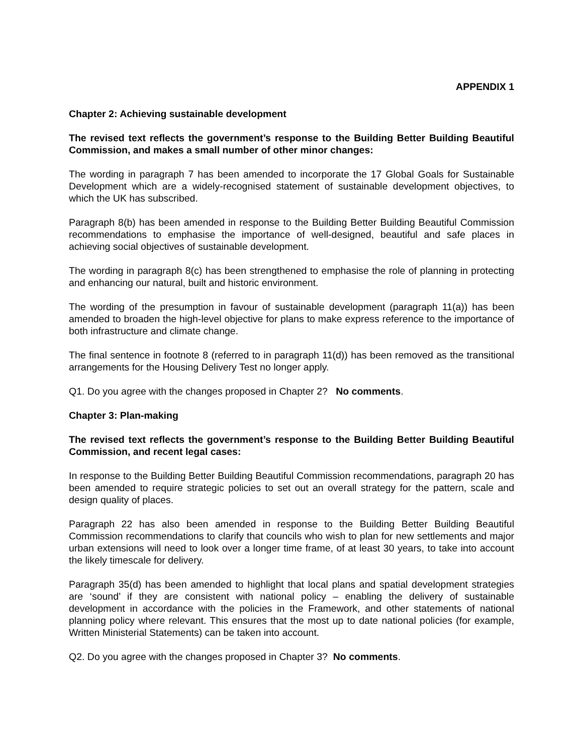APPENDIX 1
Chapter 2: Achieving sustainable development
The revised text reflects the government’s response to the Building Better Building Beautiful Commission, and makes a small number of other minor changes:
The wording in paragraph 7 has been amended to incorporate the 17 Global Goals for Sustainable Development which are a widely-recognised statement of sustainable development objectives, to which the UK has subscribed.
Paragraph 8(b) has been amended in response to the Building Better Building Beautiful Commission recommendations to emphasise the importance of well-designed, beautiful and safe places in achieving social objectives of sustainable development.
The wording in paragraph 8(c) has been strengthened to emphasise the role of planning in protecting and enhancing our natural, built and historic environment.
The wording of the presumption in favour of sustainable development (paragraph 11(a)) has been amended to broaden the high-level objective for plans to make express reference to the importance of both infrastructure and climate change.
The final sentence in footnote 8 (referred to in paragraph 11(d)) has been removed as the transitional arrangements for the Housing Delivery Test no longer apply.
Q1. Do you agree with the changes proposed in Chapter 2? No comments.
Chapter 3: Plan-making
The revised text reflects the government’s response to the Building Better Building Beautiful Commission, and recent legal cases:
In response to the Building Better Building Beautiful Commission recommendations, paragraph 20 has been amended to require strategic policies to set out an overall strategy for the pattern, scale and design quality of places.
Paragraph 22 has also been amended in response to the Building Better Building Beautiful Commission recommendations to clarify that councils who wish to plan for new settlements and major urban extensions will need to look over a longer time frame, of at least 30 years, to take into account the likely timescale for delivery.
Paragraph 35(d) has been amended to highlight that local plans and spatial development strategies are ‘sound’ if they are consistent with national policy – enabling the delivery of sustainable development in accordance with the policies in the Framework, and other statements of national planning policy where relevant. This ensures that the most up to date national policies (for example, Written Ministerial Statements) can be taken into account.
Q2. Do you agree with the changes proposed in Chapter 3? No comments.